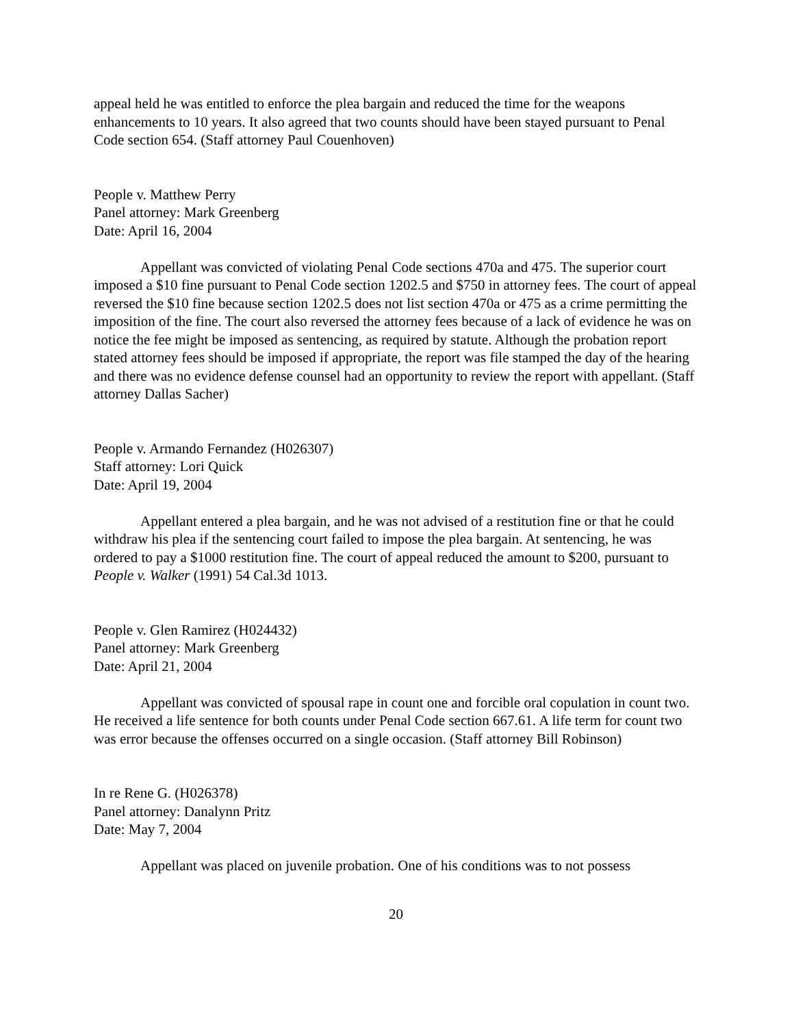appeal held he was entitled to enforce the plea bargain and reduced the time for the weapons enhancements to 10 years. It also agreed that two counts should have been stayed pursuant to Penal Code section 654. (Staff attorney Paul Couenhoven)
People v. Matthew Perry
Panel attorney: Mark Greenberg
Date: April 16, 2004
Appellant was convicted of violating Penal Code sections 470a and 475. The superior court imposed a $10 fine pursuant to Penal Code section 1202.5 and $750 in attorney fees. The court of appeal reversed the $10 fine because section 1202.5 does not list section 470a or 475 as a crime permitting the imposition of the fine. The court also reversed the attorney fees because of a lack of evidence he was on notice the fee might be imposed as sentencing, as required by statute. Although the probation report stated attorney fees should be imposed if appropriate, the report was file stamped the day of the hearing and there was no evidence defense counsel had an opportunity to review the report with appellant. (Staff attorney Dallas Sacher)
People v. Armando Fernandez (H026307)
Staff attorney: Lori Quick
Date: April 19, 2004
Appellant entered a plea bargain, and he was not advised of a restitution fine or that he could withdraw his plea if the sentencing court failed to impose the plea bargain. At sentencing, he was ordered to pay a $1000 restitution fine. The court of appeal reduced the amount to $200, pursuant to People v. Walker (1991) 54 Cal.3d 1013.
People v. Glen Ramirez (H024432)
Panel attorney: Mark Greenberg
Date: April 21, 2004
Appellant was convicted of spousal rape in count one and forcible oral copulation in count two. He received a life sentence for both counts under Penal Code section 667.61. A life term for count two was error because the offenses occurred on a single occasion. (Staff attorney Bill Robinson)
In re Rene G. (H026378)
Panel attorney: Danalynn Pritz
Date: May 7, 2004
Appellant was placed on juvenile probation. One of his conditions was to not possess
20